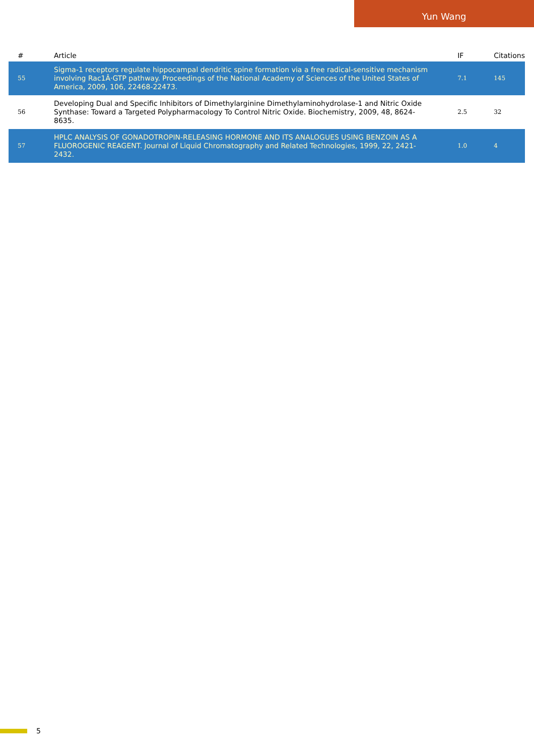Yun Wang
| # | Article | IF | Citations |
| --- | --- | --- | --- |
| 55 | Sigma-1 receptors regulate hippocampal dendritic spine formation via a free radical-sensitive mechanism involving Rac1Â·GTP pathway. Proceedings of the National Academy of Sciences of the United States of America, 2009, 106, 22468-22473. | 7.1 | 145 |
| 56 | Developing Dual and Specific Inhibitors of Dimethylarginine Dimethylaminohydrolase-1 and Nitric Oxide Synthase: Toward a Targeted Polypharmacology To Control Nitric Oxide. Biochemistry, 2009, 48, 8624-8635. | 2.5 | 32 |
| 57 | HPLC ANALYSIS OF GONADOTROPIN-RELEASING HORMONE AND ITS ANALOGUES USING BENZOIN AS A FLUOROGENIC REAGENT. Journal of Liquid Chromatography and Related Technologies, 1999, 22, 2421-2432. | 1.0 | 4 |
5